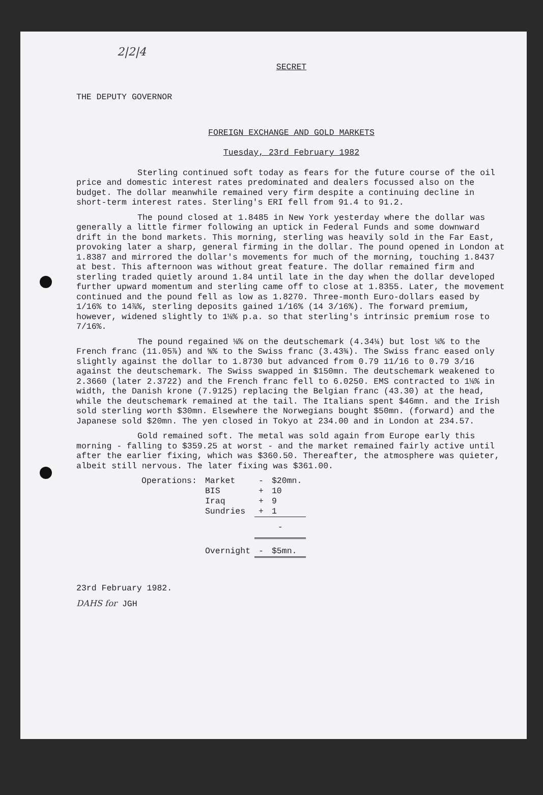2|2|4
SECRET
THE DEPUTY GOVERNOR
FOREIGN EXCHANGE AND GOLD MARKETS
Tuesday, 23rd February 1982
Sterling continued soft today as fears for the future course of the oil price and domestic interest rates predominated and dealers focussed also on the budget. The dollar meanwhile remained very firm despite a continuing decline in short-term interest rates. Sterling's ERI fell from 91.4 to 91.2.
The pound closed at 1.8485 in New York yesterday where the dollar was generally a little firmer following an uptick in Federal Funds and some downward drift in the bond markets. This morning, sterling was heavily sold in the Far East, provoking later a sharp, general firming in the dollar. The pound opened in London at 1.8387 and mirrored the dollar's movements for much of the morning, touching 1.8437 at best. This afternoon was without great feature. The dollar remained firm and sterling traded quietly around 1.84 until late in the day when the dollar developed further upward momentum and sterling came off to close at 1.8355. Later, the movement continued and the pound fell as low as 1.8270. Three-month Euro-dollars eased by 1/16% to 14⅞%, sterling deposits gained 1/16% (14 3/16%). The forward premium, however, widened slightly to 1⅛% p.a. so that sterling's intrinsic premium rose to 7/16%.
The pound regained ⅛% on the deutschemark (4.34¼) but lost ¼% to the French franc (11.05⅞) and ⅝% to the Swiss franc (3.43¾). The Swiss franc eased only slightly against the dollar to 1.8730 but advanced from 0.79 11/16 to 0.79 3/16 against the deutschemark. The Swiss swapped in $150mn. The deutschemark weakened to 2.3660 (later 2.3722) and the French franc fell to 6.0250. EMS contracted to 1⅛% in width, the Danish krone (7.9125) replacing the Belgian franc (43.30) at the head, while the deutschemark remained at the tail. The Italians spent $46mn. and the Irish sold sterling worth $30mn. Elsewhere the Norwegians bought $50mn. (forward) and the Japanese sold $20mn. The yen closed in Tokyo at 234.00 and in London at 234.57.
Gold remained soft. The metal was sold again from Europe early this morning - falling to $359.25 at worst - and the market remained fairly active until after the earlier fixing, which was $360.50. Thereafter, the atmosphere was quieter, albeit still nervous. The later fixing was $361.00.
| Operations: | Market | - | $20mn. |
| | BIS | + | 10 |
| | Iraq | + | 9 |
| | Sundries | + | 1 |
| | | - | |
| | Overnight | - | $5mn. |
23rd February 1982.
DAHS for JGH